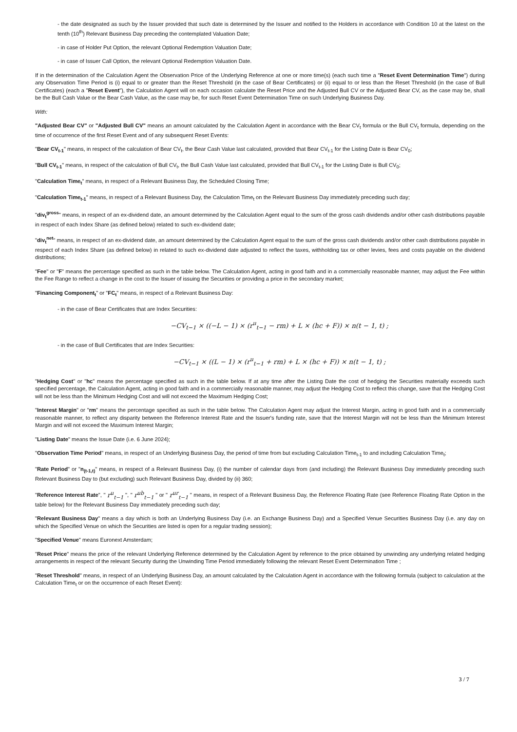- the date designated as such by the Issuer provided that such date is determined by the Issuer and notified to the Holders in accordance with Condition 10 at the latest on the tenth (10<sup>th</sup>) Relevant Business Day preceding the contemplated Valuation Date;
- in case of Holder Put Option, the relevant Optional Redemption Valuation Date;
- in case of Issuer Call Option, the relevant Optional Redemption Valuation Date.
If in the determination of the Calculation Agent the Observation Price of the Underlying Reference at one or more time(s) (each such time a "Reset Event Determination Time") during any Observation Time Period is (i) equal to or greater than the Reset Threshold (in the case of Bear Certificates) or (ii) equal to or less than the Reset Threshold (in the case of Bull Certificates) (each a "Reset Event"), the Calculation Agent will on each occasion calculate the Reset Price and the Adjusted Bull CV or the Adjusted Bear CV, as the case may be, shall be the Bull Cash Value or the Bear Cash Value, as the case may be, for such Reset Event Determination Time on such Underlying Business Day.
With:
"Adjusted Bear CV" or "Adjusted Bull CV" means an amount calculated by the Calculation Agent in accordance with the Bear CV<sub>t</sub> formula or the Bull CV<sub>t</sub> formula, depending on the time of occurrence of the first Reset Event and of any subsequent Reset Events:
"Bear CV<sub>t-1</sub>" means, in respect of the calculation of Bear CV<sub>t</sub>, the Bear Cash Value last calculated, provided that Bear CV<sub>t-1</sub> for the Listing Date is Bear CV<sub>0</sub>;
"Bull CV<sub>t-1</sub>" means, in respect of the calculation of Bull CV<sub>t</sub>, the Bull Cash Value last calculated, provided that Bull CV<sub>t-1</sub> for the Listing Date is Bull CV<sub>0</sub>;
"Calculation Time<sub>t</sub>" means, in respect of a Relevant Business Day, the Scheduled Closing Time;
"Calculation Time<sub>t-1</sub>" means, in respect of a Relevant Business Day, the Calculation Time<sub>t</sub> on the Relevant Business Day immediately preceding such day;
"div<sub>t</sub><sup>gross</sup>" means, in respect of an ex-dividend date, an amount determined by the Calculation Agent equal to the sum of the gross cash dividends and/or other cash distributions payable in respect of each Index Share (as defined below) related to such ex-dividend date;
"div<sub>t</sub><sup>net</sup>" means, in respect of an ex-dividend date, an amount determined by the Calculation Agent equal to the sum of the gross cash dividends and/or other cash distributions payable in respect of each Index Share (as defined below) in related to such ex-dividend date adjusted to reflect the taxes, withholding tax or other levies, fees and costs payable on the dividend distributions;
"Fee" or "F" means the percentage specified as such in the table below. The Calculation Agent, acting in good faith and in a commercially reasonable manner, may adjust the Fee within the Fee Range to reflect a change in the cost to the Issuer of issuing the Securities or providing a price in the secondary market;
"Financing Component<sub>t</sub>" or "FC<sub>t</sub>" means, in respect of a Relevant Business Day:
- in the case of Bear Certificates that are Index Securities:
−CV<sub>t−1</sub> × ((−L − 1) × (r<sup>u</sup><sub>t−1</sub> − rm) + L × (hc + F)) × n(t − 1, t) ;
- in the case of Bull Certificates that are Index Securities:
−CV<sub>t−1</sub> × ((L − 1) × (r<sup>u</sup><sub>t−1</sub> + rm) + L × (hc + F)) × n(t − 1, t) ;
"Hedging Cost" or "hc" means the percentage specified as such in the table below. If at any time after the Listing Date the cost of hedging the Securities materially exceeds such specified percentage, the Calculation Agent, acting in good faith and in a commercially reasonable manner, may adjust the Hedging Cost to reflect this change, save that the Hedging Cost will not be less than the Minimum Hedging Cost and will not exceed the Maximum Hedging Cost;
"Interest Margin" or "rm" means the percentage specified as such in the table below. The Calculation Agent may adjust the Interest Margin, acting in good faith and in a commercially reasonable manner, to reflect any disparity between the Reference Interest Rate and the Issuer's funding rate, save that the Interest Margin will not be less than the Minimum Interest Margin and will not exceed the Maximum Interest Margin;
"Listing Date" means the Issue Date (i.e. 6 June 2024);
"Observation Time Period" means, in respect of an Underlying Business Day, the period of time from but excluding Calculation Time<sub>t-1</sub> to and including Calculation Time<sub>t</sub>;
"Rate Period" or "n<sub>(t-1,t)</sub>" means, in respect of a Relevant Business Day, (i) the number of calendar days from (and including) the Relevant Business Day immediately preceding such Relevant Business Day to (but excluding) such Relevant Business Day, divided by (ii) 360;
"Reference Interest Rate", " r<sup>u</sup><sub>t−1</sub> ", " r<sup>ub</sup><sub>t−1</sub> " or " r<sup>ur</sup><sub>t−1</sub> " means, in respect of a Relevant Business Day, the Reference Floating Rate (see Reference Floating Rate Option in the table below) for the Relevant Business Day immediately preceding such day;
"Relevant Business Day" means a day which is both an Underlying Business Day (i.e. an Exchange Business Day) and a Specified Venue Securities Business Day (i.e. any day on which the Specified Venue on which the Securities are listed is open for a regular trading session);
"Specified Venue" means Euronext Amsterdam;
"Reset Price" means the price of the relevant Underlying Reference determined by the Calculation Agent by reference to the price obtained by unwinding any underlying related hedging arrangements in respect of the relevant Security during the Unwinding Time Period immediately following the relevant Reset Event Determination Time ;
"Reset Threshold" means, in respect of an Underlying Business Day, an amount calculated by the Calculation Agent in accordance with the following formula (subject to calculation at the Calculation Time<sub>t</sub> or on the occurrence of each Reset Event):
3 / 7